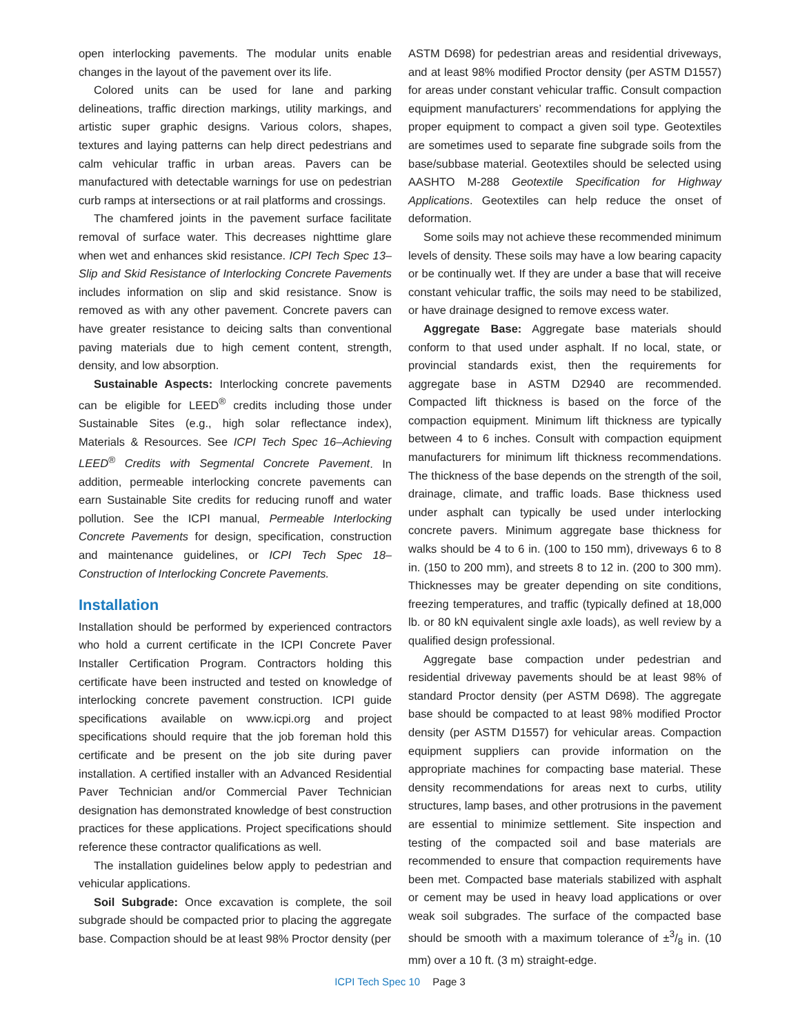open interlocking pavements. The modular units enable changes in the layout of the pavement over its life.
Colored units can be used for lane and parking delineations, traffic direction markings, utility markings, and artistic super graphic designs. Various colors, shapes, textures and laying patterns can help direct pedestrians and calm vehicular traffic in urban areas. Pavers can be manufactured with detectable warnings for use on pedestrian curb ramps at intersections or at rail platforms and crossings.
The chamfered joints in the pavement surface facilitate removal of surface water. This decreases nighttime glare when wet and enhances skid resistance. ICPI Tech Spec 13–Slip and Skid Resistance of Interlocking Concrete Pavements includes information on slip and skid resistance. Snow is removed as with any other pavement. Concrete pavers can have greater resistance to deicing salts than conventional paving materials due to high cement content, strength, density, and low absorption.
Sustainable Aspects: Interlocking concrete pavements can be eligible for LEED<sup>®</sup> credits including those under Sustainable Sites (e.g., high solar reflectance index), Materials & Resources. See ICPI Tech Spec 16–Achieving LEED<sup>®</sup> Credits with Segmental Concrete Pavement. In addition, permeable interlocking concrete pavements can earn Sustainable Site credits for reducing runoff and water pollution. See the ICPI manual, Permeable Interlocking Concrete Pavements for design, specification, construction and maintenance guidelines, or ICPI Tech Spec 18–Construction of Interlocking Concrete Pavements.
Installation
Installation should be performed by experienced contractors who hold a current certificate in the ICPI Concrete Paver Installer Certification Program. Contractors holding this certificate have been instructed and tested on knowledge of interlocking concrete pavement construction. ICPI guide specifications available on www.icpi.org and project specifications should require that the job foreman hold this certificate and be present on the job site during paver installation. A certified installer with an Advanced Residential Paver Technician and/or Commercial Paver Technician designation has demonstrated knowledge of best construction practices for these applications. Project specifications should reference these contractor qualifications as well.
The installation guidelines below apply to pedestrian and vehicular applications.
Soil Subgrade: Once excavation is complete, the soil subgrade should be compacted prior to placing the aggregate base. Compaction should be at least 98% Proctor density (per
ASTM D698) for pedestrian areas and residential driveways, and at least 98% modified Proctor density (per ASTM D1557) for areas under constant vehicular traffic. Consult compaction equipment manufacturers’ recommendations for applying the proper equipment to compact a given soil type. Geotextiles are sometimes used to separate fine subgrade soils from the base/subbase material. Geotextiles should be selected using AASHTO M-288 Geotextile Specification for Highway Applications. Geotextiles can help reduce the onset of deformation.
Some soils may not achieve these recommended minimum levels of density. These soils may have a low bearing capacity or be continually wet. If they are under a base that will receive constant vehicular traffic, the soils may need to be stabilized, or have drainage designed to remove excess water.
Aggregate Base: Aggregate base materials should conform to that used under asphalt. If no local, state, or provincial standards exist, then the requirements for aggregate base in ASTM D2940 are recommended. Compacted lift thickness is based on the force of the compaction equipment. Minimum lift thickness are typically between 4 to 6 inches. Consult with compaction equipment manufacturers for minimum lift thickness recommendations. The thickness of the base depends on the strength of the soil, drainage, climate, and traffic loads. Base thickness used under asphalt can typically be used under interlocking concrete pavers. Minimum aggregate base thickness for walks should be 4 to 6 in. (100 to 150 mm), driveways 6 to 8 in. (150 to 200 mm), and streets 8 to 12 in. (200 to 300 mm). Thicknesses may be greater depending on site conditions, freezing temperatures, and traffic (typically defined at 18,000 lb. or 80 kN equivalent single axle loads), as well review by a qualified design professional.
Aggregate base compaction under pedestrian and residential driveway pavements should be at least 98% of standard Proctor density (per ASTM D698). The aggregate base should be compacted to at least 98% modified Proctor density (per ASTM D1557) for vehicular areas. Compaction equipment suppliers can provide information on the appropriate machines for compacting base material. These density recommendations for areas next to curbs, utility structures, lamp bases, and other protrusions in the pavement are essential to minimize settlement. Site inspection and testing of the compacted soil and base materials are recommended to ensure that compaction requirements have been met. Compacted base materials stabilized with asphalt or cement may be used in heavy load applications or over weak soil subgrades. The surface of the compacted base should be smooth with a maximum tolerance of ±3/8 in. (10 mm) over a 10 ft. (3 m) straight-edge.
ICPI Tech Spec 10 Page 3